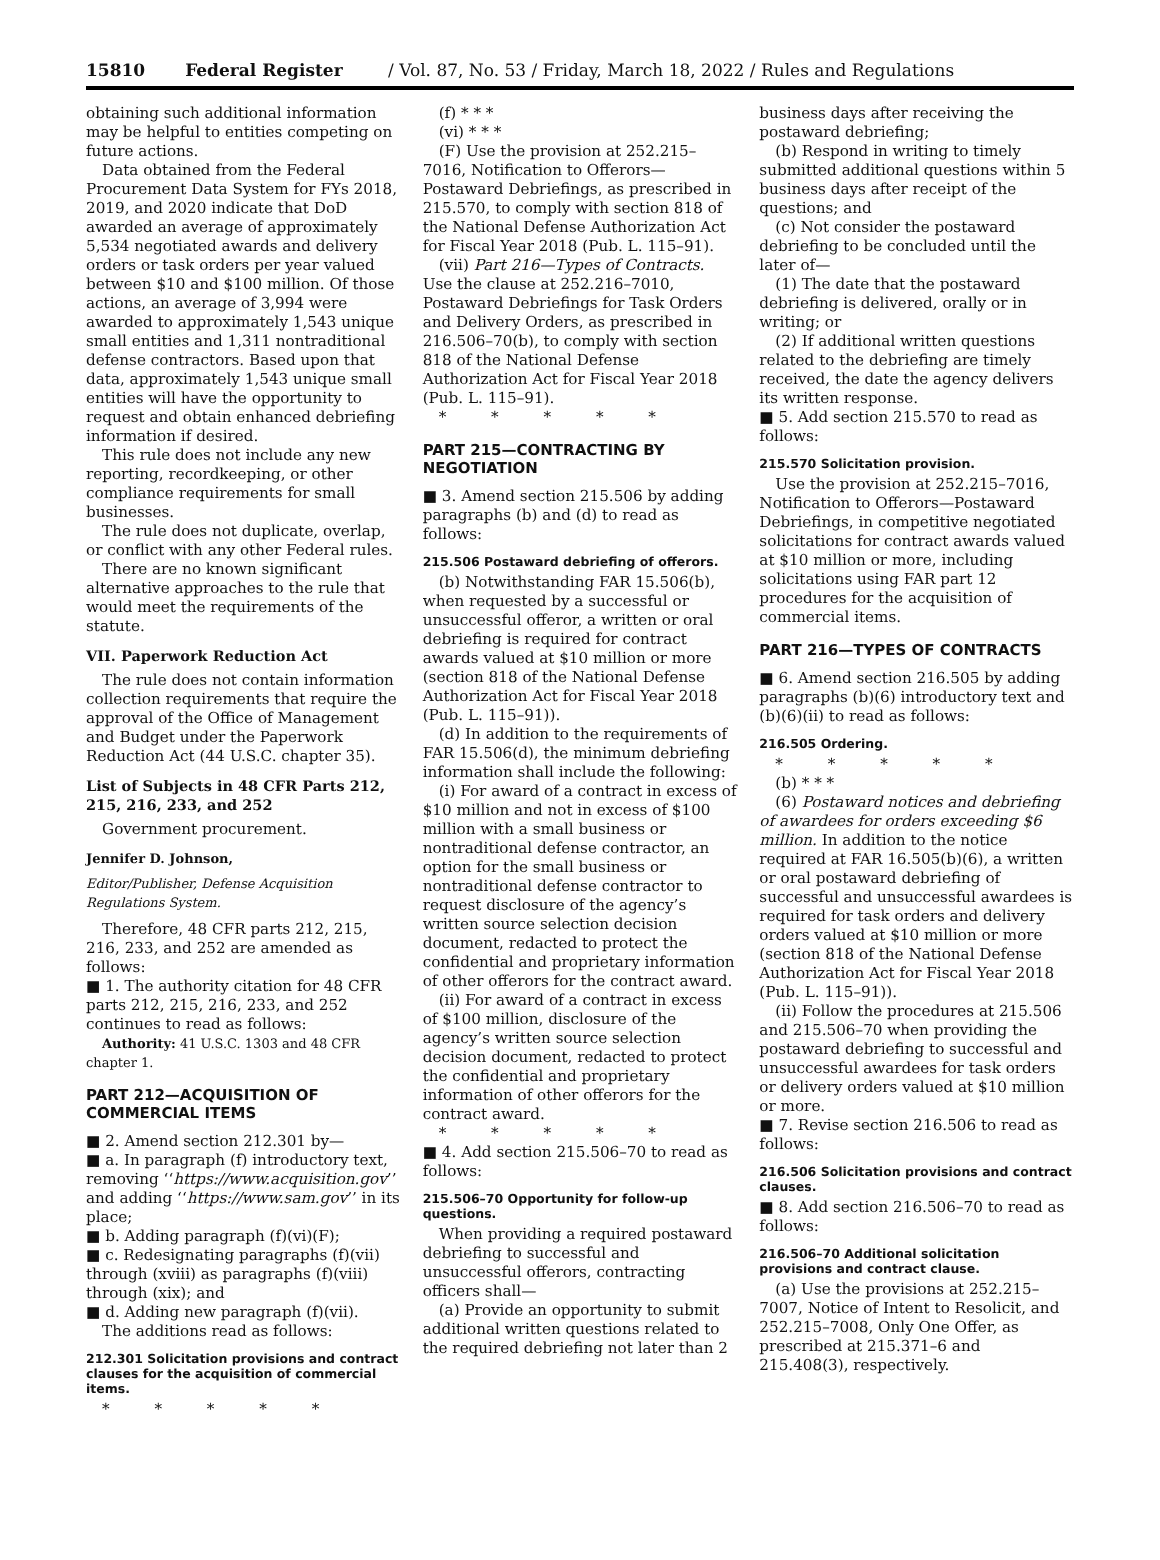15810 Federal Register / Vol. 87, No. 53 / Friday, March 18, 2022 / Rules and Regulations
obtaining such additional information may be helpful to entities competing on future actions.
Data obtained from the Federal Procurement Data System for FYs 2018, 2019, and 2020 indicate that DoD awarded an average of approximately 5,534 negotiated awards and delivery orders or task orders per year valued between $10 and $100 million. Of those actions, an average of 3,994 were awarded to approximately 1,543 unique small entities and 1,311 nontraditional defense contractors. Based upon that data, approximately 1,543 unique small entities will have the opportunity to request and obtain enhanced debriefing information if desired.
This rule does not include any new reporting, recordkeeping, or other compliance requirements for small businesses.
The rule does not duplicate, overlap, or conflict with any other Federal rules.
There are no known significant alternative approaches to the rule that would meet the requirements of the statute.
VII. Paperwork Reduction Act
The rule does not contain information collection requirements that require the approval of the Office of Management and Budget under the Paperwork Reduction Act (44 U.S.C. chapter 35).
List of Subjects in 48 CFR Parts 212, 215, 216, 233, and 252
Government procurement.
Jennifer D. Johnson,
Editor/Publisher, Defense Acquisition Regulations System.
Therefore, 48 CFR parts 212, 215, 216, 233, and 252 are amended as follows:
■ 1. The authority citation for 48 CFR parts 212, 215, 216, 233, and 252 continues to read as follows:
Authority: 41 U.S.C. 1303 and 48 CFR chapter 1.
PART 212—ACQUISITION OF COMMERCIAL ITEMS
■ 2. Amend section 212.301 by—
■ a. In paragraph (f) introductory text, removing ‘‘https://www.acquisition.gov’’ and adding ‘‘https://www.sam.gov’’ in its place;
■ b. Adding paragraph (f)(vi)(F);
■ c. Redesignating paragraphs (f)(vii) through (xviii) as paragraphs (f)(viii) through (xix); and
■ d. Adding new paragraph (f)(vii).
The additions read as follows:
212.301 Solicitation provisions and contract clauses for the acquisition of commercial items.
* * * * *
(f) * * *
(vi) * * *
(F) Use the provision at 252.215–7016, Notification to Offerors—Postaward Debriefings, as prescribed in 215.570, to comply with section 818 of the National Defense Authorization Act for Fiscal Year 2018 (Pub. L. 115–91).
(vii) Part 216—Types of Contracts. Use the clause at 252.216–7010, Postaward Debriefings for Task Orders and Delivery Orders, as prescribed in 216.506–70(b), to comply with section 818 of the National Defense Authorization Act for Fiscal Year 2018 (Pub. L. 115–91).
* * * * *
PART 215—CONTRACTING BY NEGOTIATION
■ 3. Amend section 215.506 by adding paragraphs (b) and (d) to read as follows:
215.506 Postaward debriefing of offerors.
(b) Notwithstanding FAR 15.506(b), when requested by a successful or unsuccessful offeror, a written or oral debriefing is required for contract awards valued at $10 million or more (section 818 of the National Defense Authorization Act for Fiscal Year 2018 (Pub. L. 115–91)).
(d) In addition to the requirements of FAR 15.506(d), the minimum debriefing information shall include the following:
(i) For award of a contract in excess of $10 million and not in excess of $100 million with a small business or nontraditional defense contractor, an option for the small business or nontraditional defense contractor to request disclosure of the agency’s written source selection decision document, redacted to protect the confidential and proprietary information of other offerors for the contract award.
(ii) For award of a contract in excess of $100 million, disclosure of the agency’s written source selection decision document, redacted to protect the confidential and proprietary information of other offerors for the contract award.
* * * * *
■ 4. Add section 215.506–70 to read as follows:
215.506–70 Opportunity for follow-up questions.
When providing a required postaward debriefing to successful and unsuccessful offerors, contracting officers shall—
(a) Provide an opportunity to submit additional written questions related to the required debriefing not later than 2
business days after receiving the postaward debriefing;
(b) Respond in writing to timely submitted additional questions within 5 business days after receipt of the questions; and
(c) Not consider the postaward debriefing to be concluded until the later of—
(1) The date that the postaward debriefing is delivered, orally or in writing; or
(2) If additional written questions related to the debriefing are timely received, the date the agency delivers its written response.
■ 5. Add section 215.570 to read as follows:
215.570 Solicitation provision.
Use the provision at 252.215–7016, Notification to Offerors—Postaward Debriefings, in competitive negotiated solicitations for contract awards valued at $10 million or more, including solicitations using FAR part 12 procedures for the acquisition of commercial items.
PART 216—TYPES OF CONTRACTS
■ 6. Amend section 216.505 by adding paragraphs (b)(6) introductory text and (b)(6)(ii) to read as follows:
216.505 Ordering.
* * * * *
(b) * * *
(6) Postaward notices and debriefing of awardees for orders exceeding $6 million. In addition to the notice required at FAR 16.505(b)(6), a written or oral postaward debriefing of successful and unsuccessful awardees is required for task orders and delivery orders valued at $10 million or more (section 818 of the National Defense Authorization Act for Fiscal Year 2018 (Pub. L. 115–91)).
(ii) Follow the procedures at 215.506 and 215.506–70 when providing the postaward debriefing to successful and unsuccessful awardees for task orders or delivery orders valued at $10 million or more.
■ 7. Revise section 216.506 to read as follows:
216.506 Solicitation provisions and contract clauses.
■ 8. Add section 216.506–70 to read as follows:
216.506–70 Additional solicitation provisions and contract clause.
(a) Use the provisions at 252.215–7007, Notice of Intent to Resolicit, and 252.215–7008, Only One Offer, as prescribed at 215.371–6 and 215.408(3), respectively.